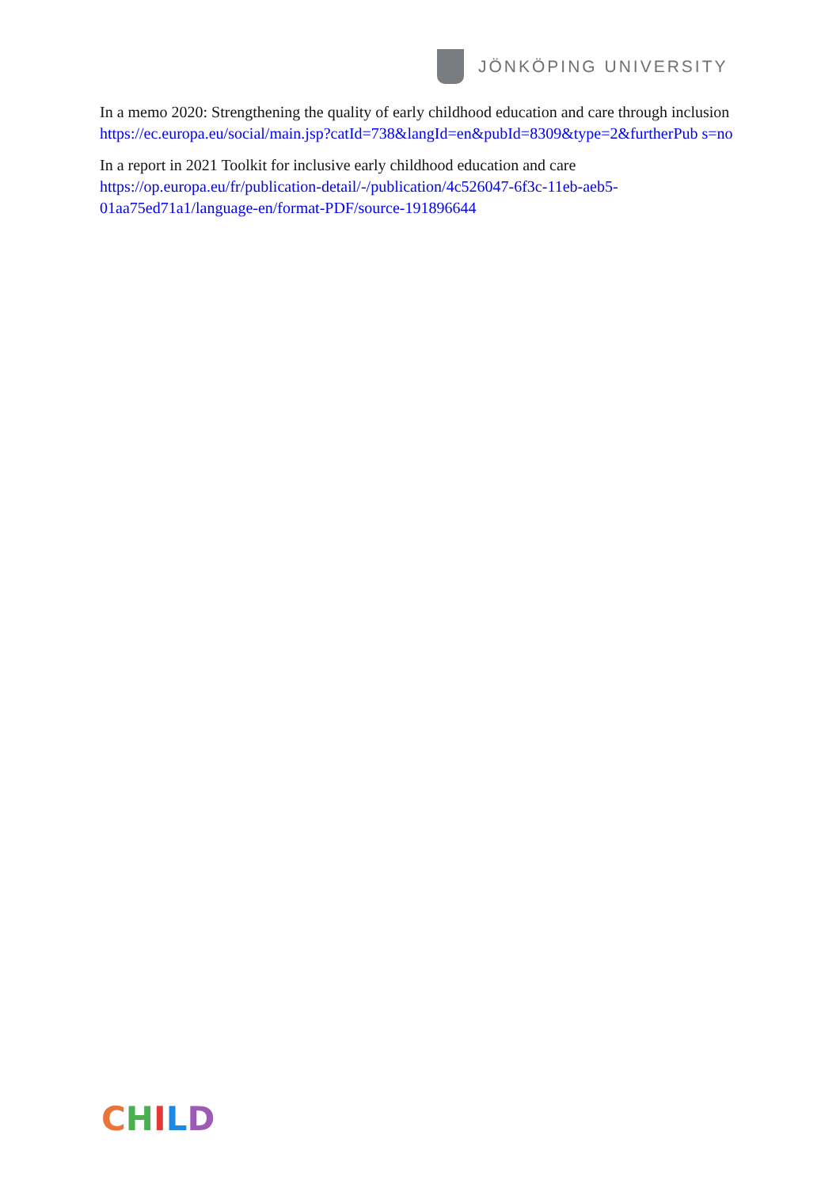JÖNKÖPING UNIVERSITY
In a memo 2020: Strengthening the quality of early childhood education and care through inclusion
https://ec.europa.eu/social/main.jsp?catId=738&langId=en&pubId=8309&type=2&furtherPub s=no
In a report in 2021 Toolkit for inclusive early childhood education and care
https://op.europa.eu/fr/publication-detail/-/publication/4c526047-6f3c-11eb-aeb5-01aa75ed71a1/language-en/format-PDF/source-191896644
CHILD